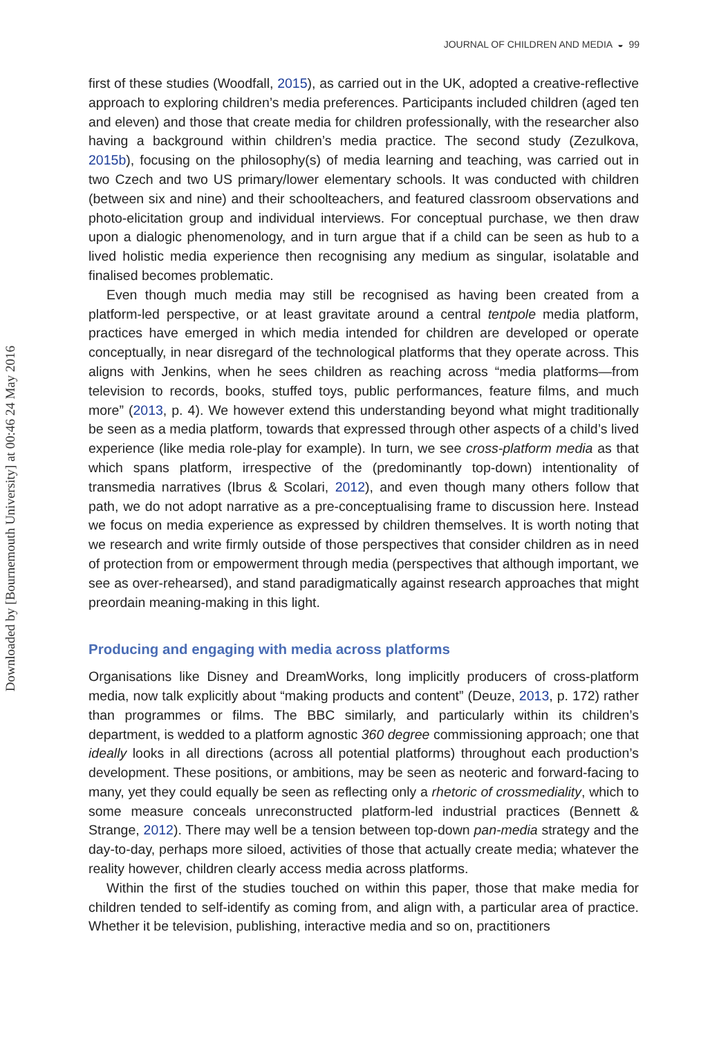Downloaded by [Bournemouth University] at 00:46 24 May 2016
JOURNAL OF CHILDREN AND MEDIA ◒ 99
first of these studies (Woodfall, 2015), as carried out in the UK, adopted a creative-reflective approach to exploring children’s media preferences. Participants included children (aged ten and eleven) and those that create media for children professionally, with the researcher also having a background within children’s media practice. The second study (Zezulkova, 2015b), focusing on the philosophy(s) of media learning and teaching, was carried out in two Czech and two US primary/lower elementary schools. It was conducted with children (between six and nine) and their schoolteachers, and featured classroom observations and photo-elicitation group and individual interviews. For conceptual purchase, we then draw upon a dialogic phenomenology, and in turn argue that if a child can be seen as hub to a lived holistic media experience then recognising any medium as singular, isolatable and finalised becomes problematic.
Even though much media may still be recognised as having been created from a platform-led perspective, or at least gravitate around a central tentpole media platform, practices have emerged in which media intended for children are developed or operate conceptually, in near disregard of the technological platforms that they operate across. This aligns with Jenkins, when he sees children as reaching across “media platforms—from television to records, books, stuffed toys, public performances, feature films, and much more” (2013, p. 4). We however extend this understanding beyond what might traditionally be seen as a media platform, towards that expressed through other aspects of a child’s lived experience (like media role-play for example). In turn, we see cross-platform media as that which spans platform, irrespective of the (predominantly top-down) intentionality of transmedia narratives (Ibrus & Scolari, 2012), and even though many others follow that path, we do not adopt narrative as a pre-conceptualising frame to discussion here. Instead we focus on media experience as expressed by children themselves. It is worth noting that we research and write firmly outside of those perspectives that consider children as in need of protection from or empowerment through media (perspectives that although important, we see as over-rehearsed), and stand paradigmatically against research approaches that might preordain meaning-making in this light.
Producing and engaging with media across platforms
Organisations like Disney and DreamWorks, long implicitly producers of cross-platform media, now talk explicitly about “making products and content” (Deuze, 2013, p. 172) rather than programmes or films. The BBC similarly, and particularly within its children’s department, is wedded to a platform agnostic 360 degree commissioning approach; one that ideally looks in all directions (across all potential platforms) throughout each production’s development. These positions, or ambitions, may be seen as neoteric and forward-facing to many, yet they could equally be seen as reflecting only a rhetoric of crossmediality, which to some measure conceals unreconstructed platform-led industrial practices (Bennett & Strange, 2012). There may well be a tension between top-down pan-media strategy and the day-to-day, perhaps more siloed, activities of those that actually create media; whatever the reality however, children clearly access media across platforms.
Within the first of the studies touched on within this paper, those that make media for children tended to self-identify as coming from, and align with, a particular area of practice. Whether it be television, publishing, interactive media and so on, practitioners